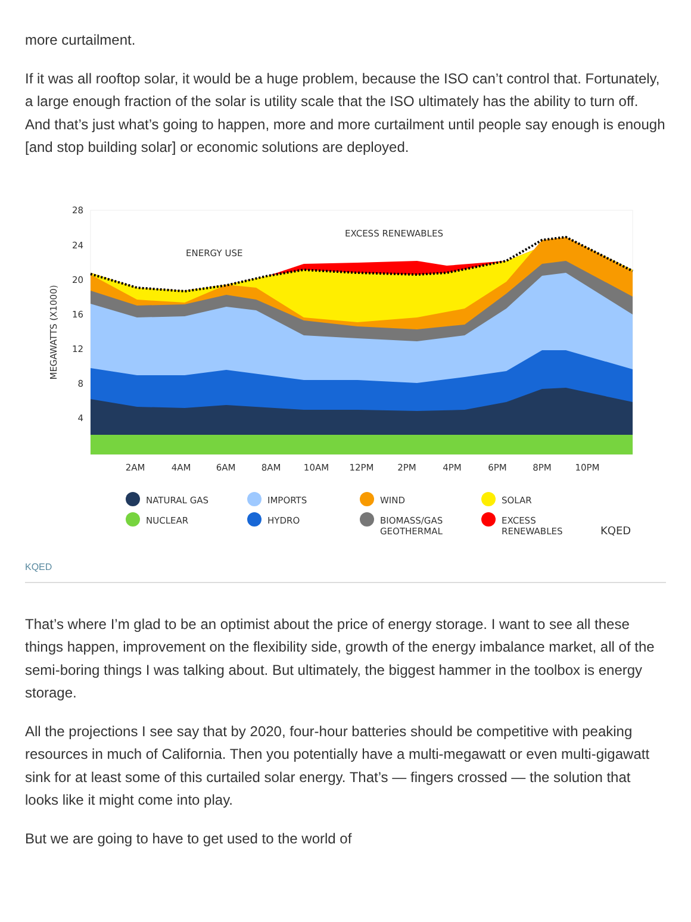more curtailment.
If it was all rooftop solar, it would be a huge problem, because the ISO can’t control that. Fortunately, a large enough fraction of the solar is utility scale that the ISO ultimately has the ability to turn off. And that’s just what’s going to happen, more and more curtailment until people say enough is enough [and stop building solar] or economic solutions are deployed.
28
24
20
16
12
8
4
MEGAWATTS (X1000)
ENERGY USE
EXCESS RENEWABLES
2AM
4AM
6AM
8AM
10AM
12PM
2PM
4PM
6PM
8PM
10PM
NATURAL GAS
IMPORTS
WIND
SOLAR
NUCLEAR
HYDRO
BIOMASS/GAS
GEOTHERMAL
EXCESS
RENEWABLES
KQED
KQED
That’s where I’m glad to be an optimist about the price of energy storage. I want to see all these things happen, improvement on the flexibility side, growth of the energy imbalance market, all of the semi-boring things I was talking about. But ultimately, the biggest hammer in the toolbox is energy storage.
All the projections I see say that by 2020, four-hour batteries should be competitive with peaking resources in much of California. Then you potentially have a multi-megawatt or even multi-gigawatt sink for at least some of this curtailed solar energy. That’s — fingers crossed — the solution that looks like it might come into play.
But we are going to have to get used to the world of